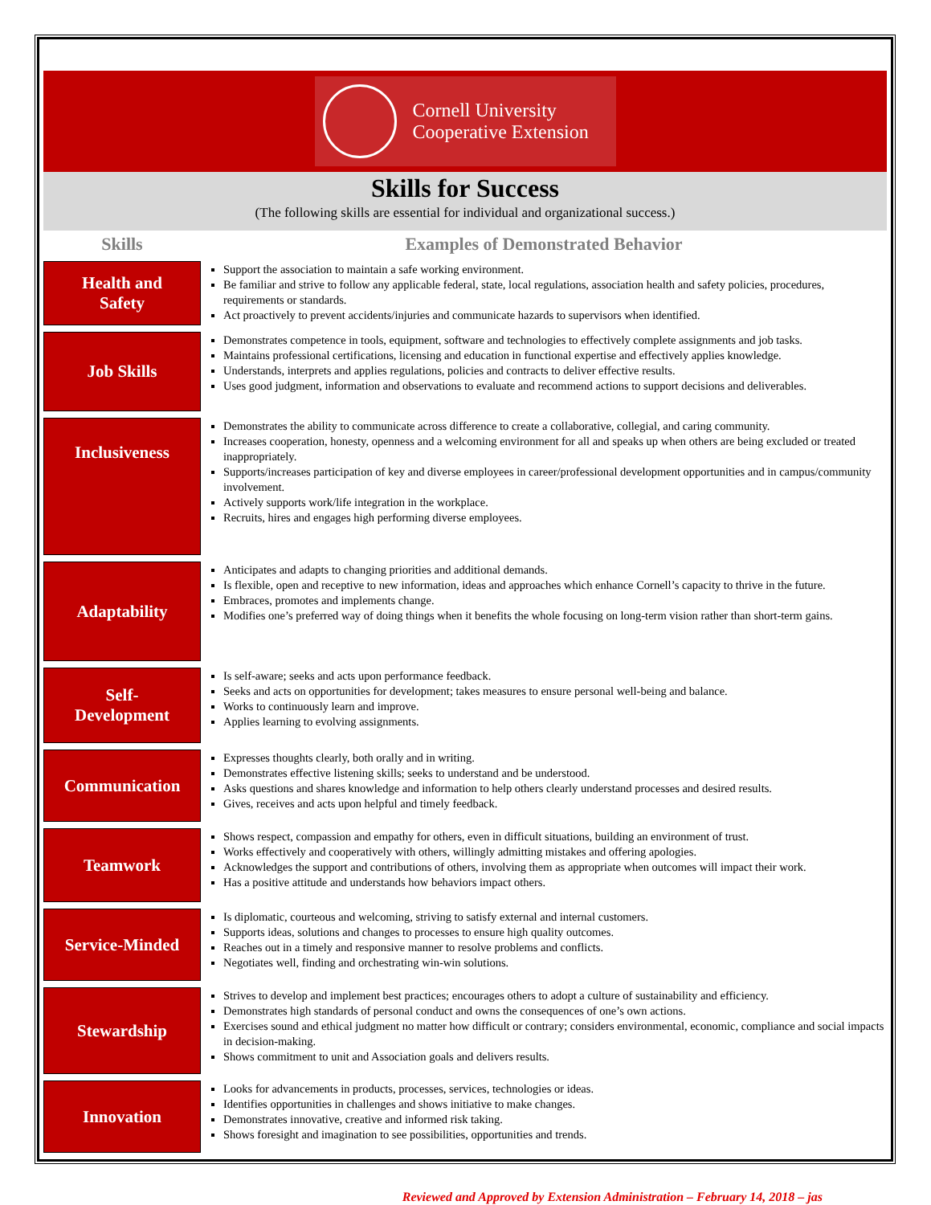Cornell University
Cooperative Extension
Skills for Success
(The following skills are essential for individual and organizational success.)
| Skills | Examples of Demonstrated Behavior |
| --- | --- |
| Health and Safety | Support the association to maintain a safe working environment. Be familiar and strive to follow any applicable federal, state, local regulations, association health and safety policies, procedures, requirements or standards. Act proactively to prevent accidents/injuries and communicate hazards to supervisors when identified. |
| Job Skills | Demonstrates competence in tools, equipment, software and technologies to effectively complete assignments and job tasks. Maintains professional certifications, licensing and education in functional expertise and effectively applies knowledge. Understands, interprets and applies regulations, policies and contracts to deliver effective results. Uses good judgment, information and observations to evaluate and recommend actions to support decisions and deliverables. |
| Inclusiveness | Demonstrates the ability to communicate across difference to create a collaborative, collegial, and caring community. Increases cooperation, honesty, openness and a welcoming environment for all and speaks up when others are being excluded or treated inappropriately. Supports/increases participation of key and diverse employees in career/professional development opportunities and in campus/community involvement. Actively supports work/life integration in the workplace. Recruits, hires and engages high performing diverse employees. |
| Adaptability | Anticipates and adapts to changing priorities and additional demands. Is flexible, open and receptive to new information, ideas and approaches which enhance Cornell’s capacity to thrive in the future. Embraces, promotes and implements change. Modifies one’s preferred way of doing things when it benefits the whole focusing on long-term vision rather than short-term gains. |
| Self- Development | Is self-aware; seeks and acts upon performance feedback. Seeks and acts on opportunities for development; takes measures to ensure personal well-being and balance. Works to continuously learn and improve. Applies learning to evolving assignments. |
| Communication | Expresses thoughts clearly, both orally and in writing. Demonstrates effective listening skills; seeks to understand and be understood. Asks questions and shares knowledge and information to help others clearly understand processes and desired results. Gives, receives and acts upon helpful and timely feedback. |
| Teamwork | Shows respect, compassion and empathy for others, even in difficult situations, building an environment of trust. Works effectively and cooperatively with others, willingly admitting mistakes and offering apologies. Acknowledges the support and contributions of others, involving them as appropriate when outcomes will impact their work. Has a positive attitude and understands how behaviors impact others. |
| Service-Minded | Is diplomatic, courteous and welcoming, striving to satisfy external and internal customers. Supports ideas, solutions and changes to processes to ensure high quality outcomes. Reaches out in a timely and responsive manner to resolve problems and conflicts. Negotiates well, finding and orchestrating win-win solutions. |
| Stewardship | Strives to develop and implement best practices; encourages others to adopt a culture of sustainability and efficiency. Demonstrates high standards of personal conduct and owns the consequences of one’s own actions. Exercises sound and ethical judgment no matter how difficult or contrary; considers environmental, economic, compliance and social impacts in decision-making. Shows commitment to unit and Association goals and delivers results. |
| Innovation | Looks for advancements in products, processes, services, technologies or ideas. Identifies opportunities in challenges and shows initiative to make changes. Demonstrates innovative, creative and informed risk taking. Shows foresight and imagination to see possibilities, opportunities and trends. |
Reviewed and Approved by Extension Administration – February 14, 2018 – jas